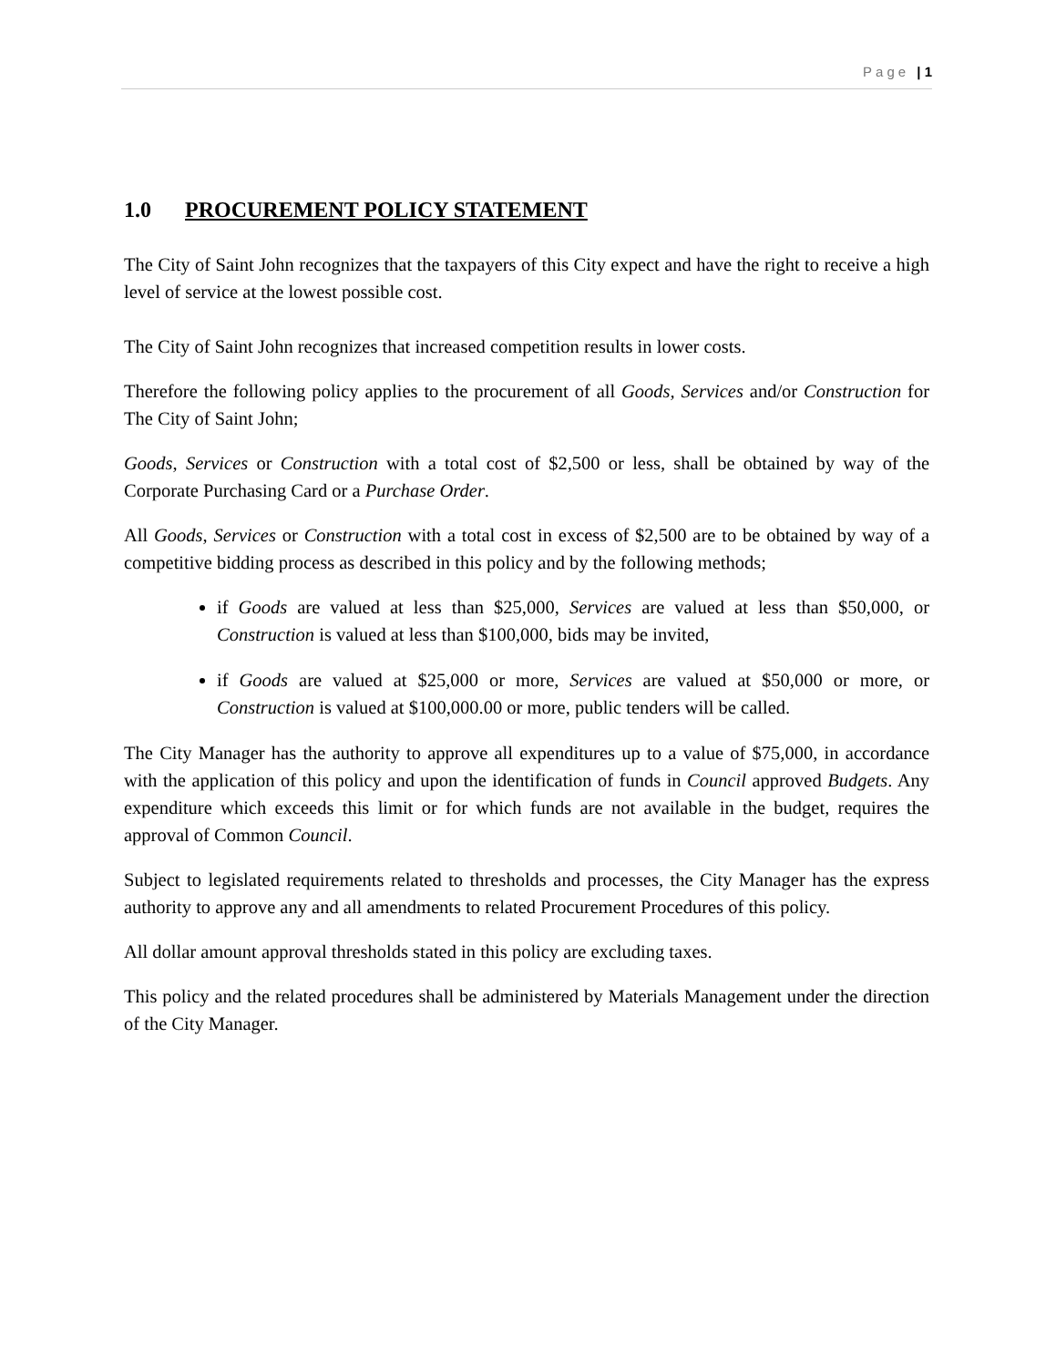Page | 1
1.0 PROCUREMENT POLICY STATEMENT
The City of Saint John recognizes that the taxpayers of this City expect and have the right to receive a high level of service at the lowest possible cost.
The City of Saint John recognizes that increased competition results in lower costs.
Therefore the following policy applies to the procurement of all Goods, Services and/or Construction for The City of Saint John;
Goods, Services or Construction with a total cost of $2,500 or less, shall be obtained by way of the Corporate Purchasing Card or a Purchase Order.
All Goods, Services or Construction with a total cost in excess of $2,500 are to be obtained by way of a competitive bidding process as described in this policy and by the following methods;
if Goods are valued at less than $25,000, Services are valued at less than $50,000, or Construction is valued at less than $100,000, bids may be invited,
if Goods are valued at $25,000 or more, Services are valued at $50,000 or more, or Construction is valued at $100,000.00 or more, public tenders will be called.
The City Manager has the authority to approve all expenditures up to a value of $75,000, in accordance with the application of this policy and upon the identification of funds in Council approved Budgets. Any expenditure which exceeds this limit or for which funds are not available in the budget, requires the approval of Common Council.
Subject to legislated requirements related to thresholds and processes, the City Manager has the express authority to approve any and all amendments to related Procurement Procedures of this policy.
All dollar amount approval thresholds stated in this policy are excluding taxes.
This policy and the related procedures shall be administered by Materials Management under the direction of the City Manager.